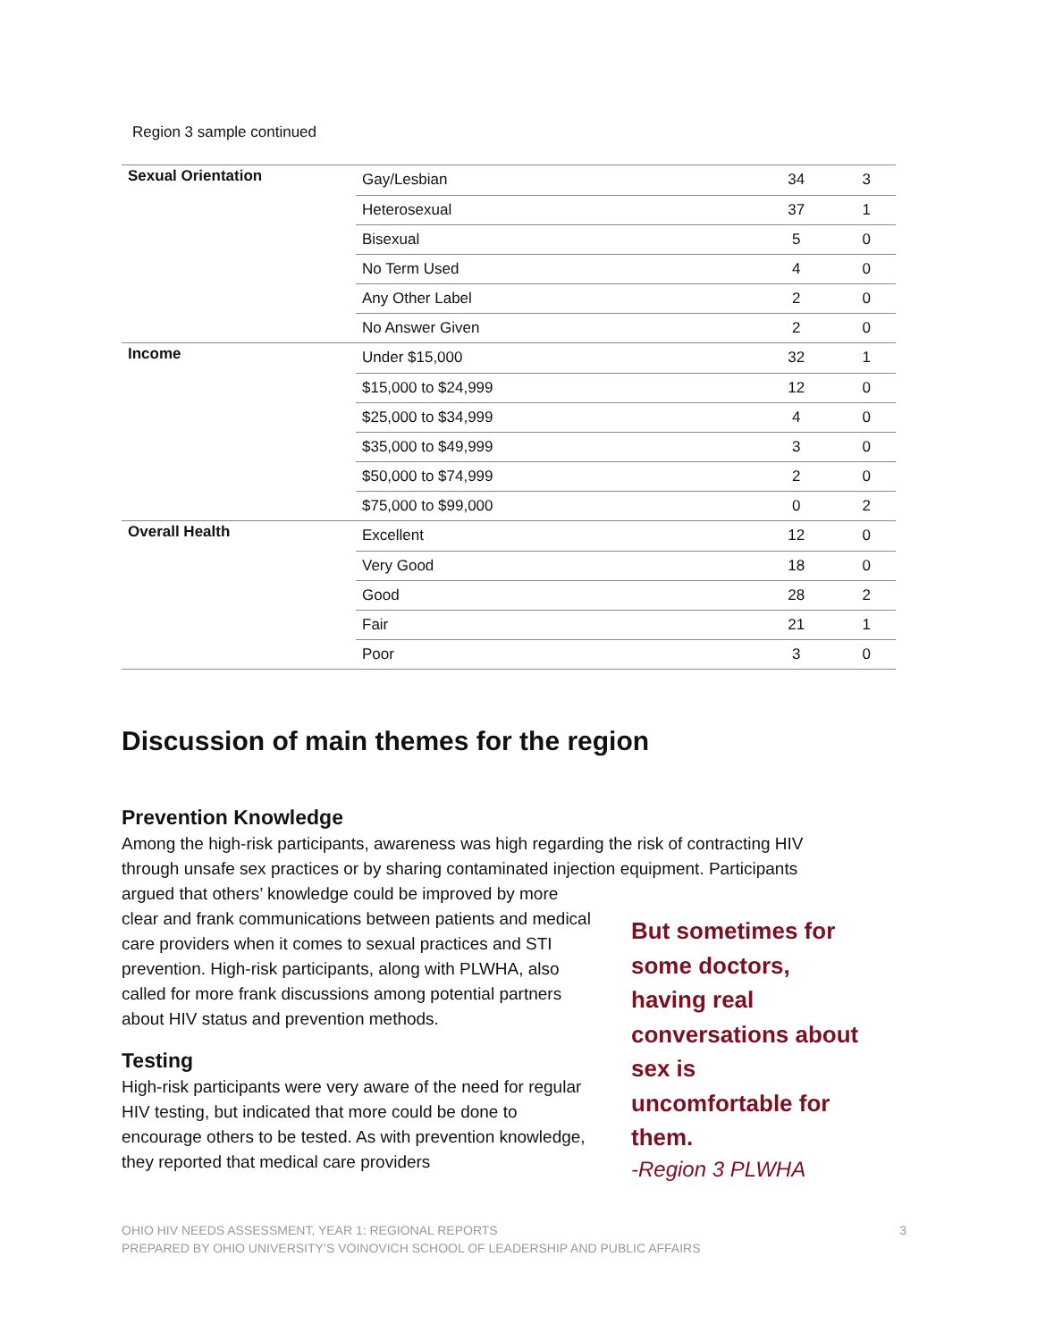Region 3 sample continued
| Sexual Orientation | Gay/Lesbian | 34 | 3 |
| | Heterosexual | 37 | 1 |
| | Bisexual | 5 | 0 |
| | No Term Used | 4 | 0 |
| | Any Other Label | 2 | 0 |
| | No Answer Given | 2 | 0 |
| Income | Under $15,000 | 32 | 1 |
| | $15,000 to $24,999 | 12 | 0 |
| | $25,000 to $34,999 | 4 | 0 |
| | $35,000 to $49,999 | 3 | 0 |
| | $50,000 to $74,999 | 2 | 0 |
| | $75,000 to $99,000 | 0 | 2 |
| Overall Health | Excellent | 12 | 0 |
| | Very Good | 18 | 0 |
| | Good | 28 | 2 |
| | Fair | 21 | 1 |
| | Poor | 3 | 0 |
Discussion of main themes for the region
Prevention Knowledge
Among the high-risk participants, awareness was high regarding the risk of contracting HIV through unsafe sex practices or by sharing contaminated injection equipment. Participants
But sometimes for some doctors, having real conversations about sex is uncomfortable for them.
-Region 3 PLWHA
argued that others’ knowledge could be improved by more clear and frank communications between patients and medical care providers when it comes to sexual practices and STI prevention. High-risk participants, along with PLWHA, also called for more frank discussions among potential partners about HIV status and prevention methods.
Testing
High-risk participants were very aware of the need for regular HIV testing, but indicated that more could be done to encourage others to be tested. As with prevention knowledge, they reported that medical care providers
3 OHIO HIV NEEDS ASSESSMENT, YEAR 1: REGIONAL REPORTS
PREPARED BY OHIO UNIVERSITY’S VOINOVICH SCHOOL OF LEADERSHIP AND PUBLIC AFFAIRS